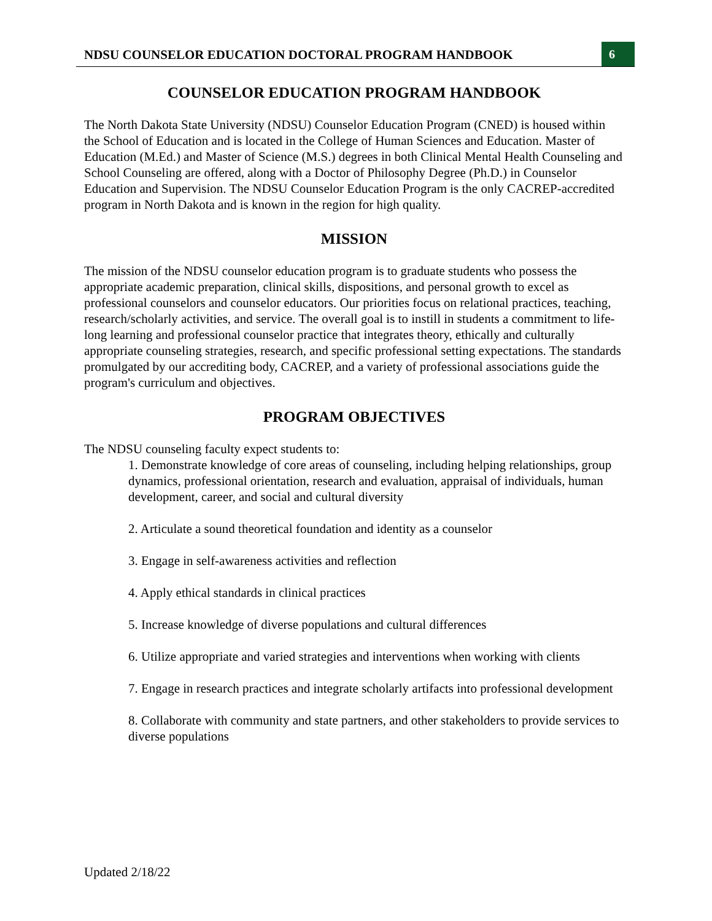NDSU COUNSELOR EDUCATION DOCTORAL PROGRAM HANDBOOK
6
COUNSELOR EDUCATION PROGRAM HANDBOOK
The North Dakota State University (NDSU) Counselor Education Program (CNED) is housed within the School of Education and is located in the College of Human Sciences and Education. Master of Education (M.Ed.) and Master of Science (M.S.) degrees in both Clinical Mental Health Counseling and School Counseling are offered, along with a Doctor of Philosophy Degree (Ph.D.) in Counselor Education and Supervision. The NDSU Counselor Education Program is the only CACREP-accredited program in North Dakota and is known in the region for high quality.
MISSION
The mission of the NDSU counselor education program is to graduate students who possess the appropriate academic preparation, clinical skills, dispositions, and personal growth to excel as professional counselors and counselor educators. Our priorities focus on relational practices, teaching, research/scholarly activities, and service. The overall goal is to instill in students a commitment to life-long learning and professional counselor practice that integrates theory, ethically and culturally appropriate counseling strategies, research, and specific professional setting expectations. The standards promulgated by our accrediting body, CACREP, and a variety of professional associations guide the program's curriculum and objectives.
PROGRAM OBJECTIVES
The NDSU counseling faculty expect students to:
1. Demonstrate knowledge of core areas of counseling, including helping relationships, group dynamics, professional orientation, research and evaluation, appraisal of individuals, human development, career, and social and cultural diversity
2. Articulate a sound theoretical foundation and identity as a counselor
3. Engage in self-awareness activities and reflection
4. Apply ethical standards in clinical practices
5. Increase knowledge of diverse populations and cultural differences
6. Utilize appropriate and varied strategies and interventions when working with clients
7. Engage in research practices and integrate scholarly artifacts into professional development
8. Collaborate with community and state partners, and other stakeholders to provide services to diverse populations
Updated 2/18/22